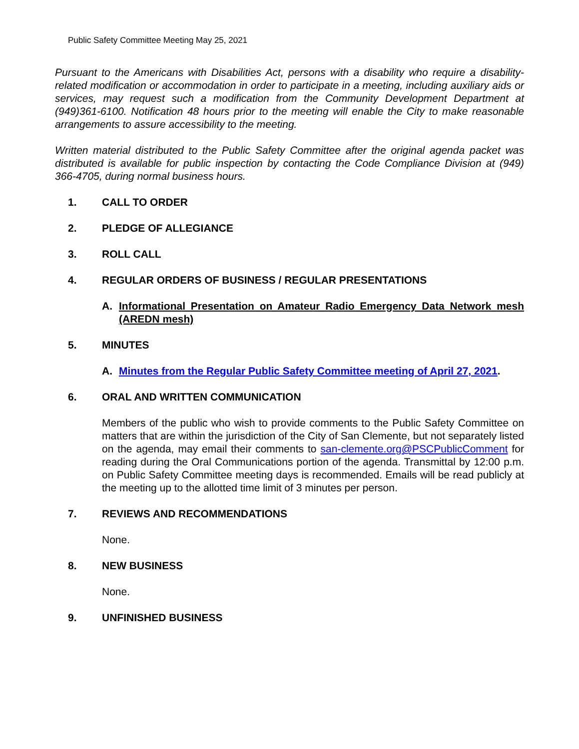Public Safety Committee Meeting May 25, 2021
Pursuant to the Americans with Disabilities Act, persons with a disability who require a disability-related modification or accommodation in order to participate in a meeting, including auxiliary aids or services, may request such a modification from the Community Development Department at (949)361-6100. Notification 48 hours prior to the meeting will enable the City to make reasonable arrangements to assure accessibility to the meeting.
Written material distributed to the Public Safety Committee after the original agenda packet was distributed is available for public inspection by contacting the Code Compliance Division at (949) 366-4705, during normal business hours.
1. CALL TO ORDER
2. PLEDGE OF ALLEGIANCE
3. ROLL CALL
4. REGULAR ORDERS OF BUSINESS / REGULAR PRESENTATIONS
A. Informational Presentation on Amateur Radio Emergency Data Network mesh (AREDN mesh)
5. MINUTES
A. Minutes from the Regular Public Safety Committee meeting of April 27, 2021.
6. ORAL AND WRITTEN COMMUNICATION
Members of the public who wish to provide comments to the Public Safety Committee on matters that are within the jurisdiction of the City of San Clemente, but not separately listed on the agenda, may email their comments to san-clemente.org@PSCPublicComment for reading during the Oral Communications portion of the agenda. Transmittal by 12:00 p.m. on Public Safety Committee meeting days is recommended. Emails will be read publicly at the meeting up to the allotted time limit of 3 minutes per person.
7. REVIEWS AND RECOMMENDATIONS
None.
8. NEW BUSINESS
None.
9. UNFINISHED BUSINESS